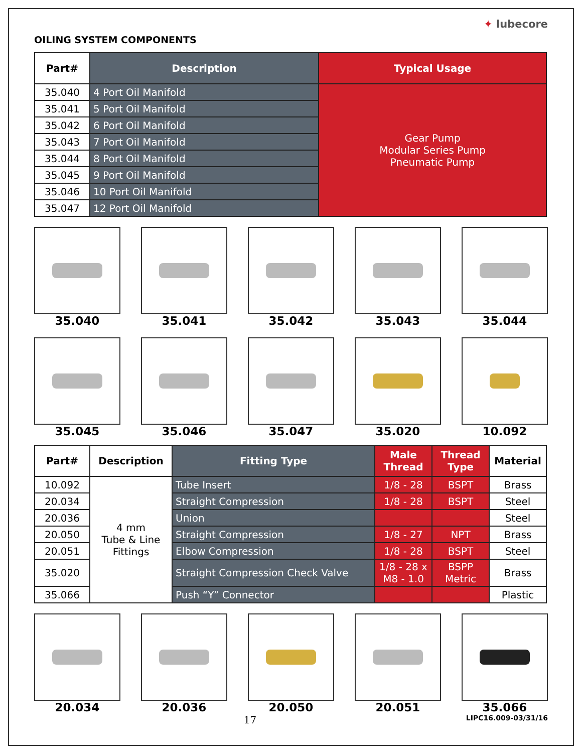OILING SYSTEM COMPONENTS
✦ lubecore
| Part# | Description | Typical Usage |
| --- | --- | --- |
| 35.040 | 4 Port Oil Manifold | Gear Pump Modular Series Pump Pneumatic Pump |
| 35.041 | 5 Port Oil Manifold | |
| 35.042 | 6 Port Oil Manifold | |
| 35.043 | 7 Port Oil Manifold | |
| 35.044 | 8 Port Oil Manifold | |
| 35.045 | 9 Port Oil Manifold | |
| 35.046 | 10 Port Oil Manifold | |
| 35.047 | 12 Port Oil Manifold | |
35.040 35.041 35.042 35.043 35.044
35.045 35.046 35.047 35.020 10.092
| Part# | Description | Fitting Type | Male Thread | Thread Type | Material |
| --- | --- | --- | --- | --- | --- |
| 10.092 | 4 mm Tube & Line Fittings | Tube Insert | 1/8 - 28 | BSPT | Brass |
| 20.034 | | Straight Compression | 1/8 - 28 | BSPT | Steel |
| 20.036 | | Union | | | Steel |
| 20.050 | | Straight Compression | 1/8 - 27 | NPT | Brass |
| 20.051 | | Elbow Compression | 1/8 - 28 | BSPT | Steel |
| 35.020 | | Straight Compression Check Valve | 1/8 - 28 x M8 - 1.0 | BSPP Metric | Brass |
| 35.066 | | Push “Y” Connector | | | Plastic |
20.034 20.036 20.050 20.051 35.066
17 LIPC16.009-03/31/16